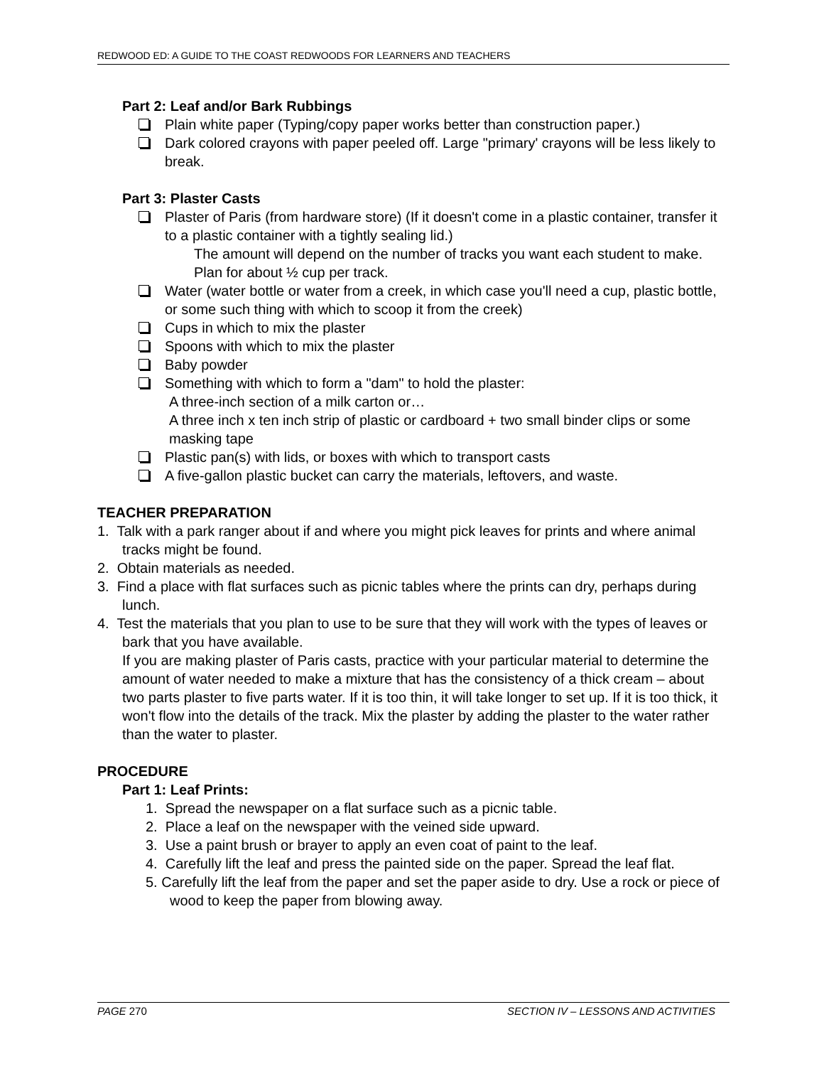REDWOOD ED: A GUIDE TO THE COAST REDWOODS FOR LEARNERS AND TEACHERS
Part 2: Leaf and/or Bark Rubbings
Plain white paper (Typing/copy paper works better than construction paper.)
Dark colored crayons with paper peeled off. Large "primary' crayons will be less likely to break.
Part 3: Plaster Casts
Plaster of Paris (from hardware store) (If it doesn't come in a plastic container, transfer it to a plastic container with a tightly sealing lid.)
The amount will depend on the number of tracks you want each student to make. Plan for about ½ cup per track.
Water (water bottle or water from a creek, in which case you'll need a cup, plastic bottle, or some such thing with which to scoop it from the creek)
Cups in which to mix the plaster
Spoons with which to mix the plaster
Baby powder
Something with which to form a "dam" to hold the plaster:
A three-inch section of a milk carton or…
A three inch x ten inch strip of plastic or cardboard + two small binder clips or some masking tape
Plastic pan(s) with lids, or boxes with which to transport casts
A five-gallon plastic bucket can carry the materials, leftovers, and waste.
TEACHER PREPARATION
1. Talk with a park ranger about if and where you might pick leaves for prints and where animal tracks might be found.
2. Obtain materials as needed.
3. Find a place with flat surfaces such as picnic tables where the prints can dry, perhaps during lunch.
4. Test the materials that you plan to use to be sure that they will work with the types of leaves or bark that you have available.
If you are making plaster of Paris casts, practice with your particular material to determine the amount of water needed to make a mixture that has the consistency of a thick cream – about two parts plaster to five parts water. If it is too thin, it will take longer to set up. If it is too thick, it won't flow into the details of the track. Mix the plaster by adding the plaster to the water rather than the water to plaster.
PROCEDURE
Part 1: Leaf Prints:
1. Spread the newspaper on a flat surface such as a picnic table.
2. Place a leaf on the newspaper with the veined side upward.
3. Use a paint brush or brayer to apply an even coat of paint to the leaf.
4. Carefully lift the leaf and press the painted side on the paper. Spread the leaf flat.
5. Carefully lift the leaf from the paper and set the paper aside to dry. Use a rock or piece of wood to keep the paper from blowing away.
PAGE 270 SECTION IV – LESSONS AND ACTIVITIES